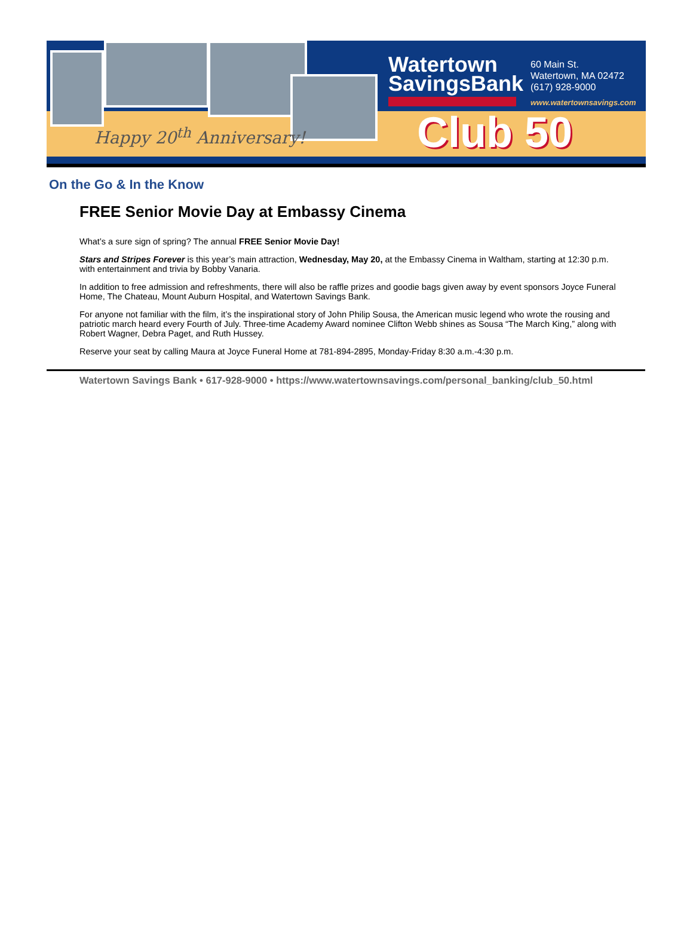Happy 20<sup>th</sup> Anniversary!
Watertown
SavingsBank
60 Main St.
Watertown, MA 02472
(617) 928-9000
www.watertownsavings.com
Club 50
On the Go & In the Know
FREE Senior Movie Day at Embassy Cinema
What’s a sure sign of spring? The annual FREE Senior Movie Day!
Stars and Stripes Forever is this year’s main attraction, Wednesday, May 20, at the Embassy Cinema in Waltham, starting at 12:30 p.m. with entertainment and trivia by Bobby Vanaria.
In addition to free admission and refreshments, there will also be raffle prizes and goodie bags given away by event sponsors Joyce Funeral Home, The Chateau, Mount Auburn Hospital, and Watertown Savings Bank.
For anyone not familiar with the film, it’s the inspirational story of John Philip Sousa, the American music legend who wrote the rousing and patriotic march heard every Fourth of July. Three-time Academy Award nominee Clifton Webb shines as Sousa “The March King,” along with Robert Wagner, Debra Paget, and Ruth Hussey.
Reserve your seat by calling Maura at Joyce Funeral Home at 781-894-2895, Monday-Friday 8:30 a.m.-4:30 p.m.
Watertown Savings Bank • 617-928-9000 • https://www.watertownsavings.com/personal_banking/club_50.html